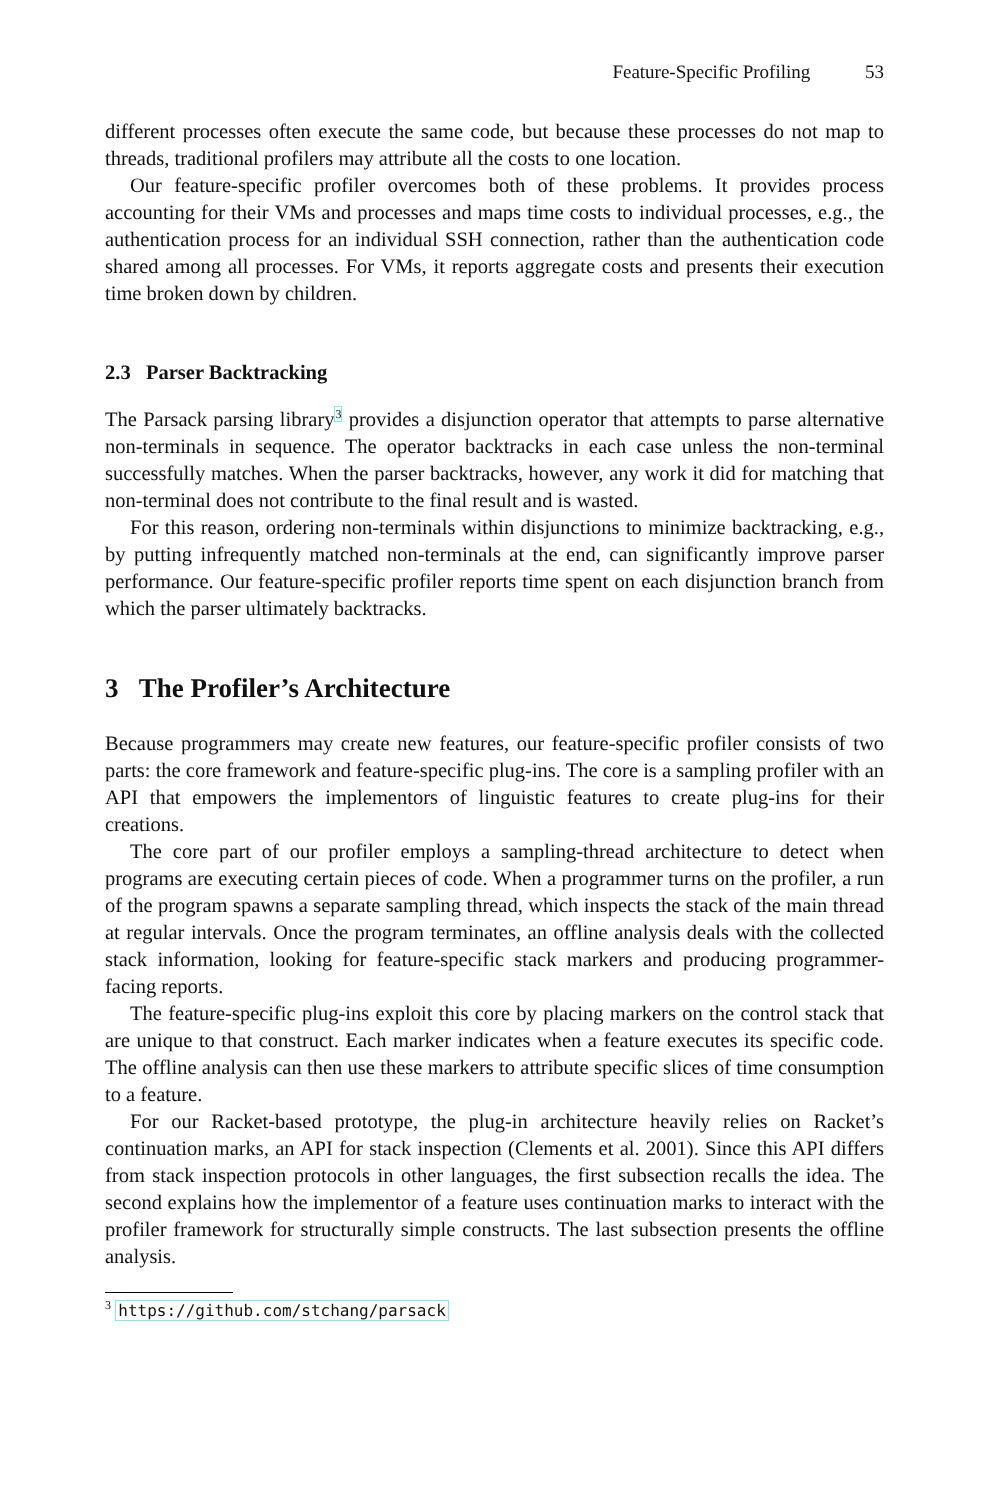Feature-Specific Profiling 53
different processes often execute the same code, but because these processes do not map to threads, traditional profilers may attribute all the costs to one location.
Our feature-specific profiler overcomes both of these problems. It provides process accounting for their VMs and processes and maps time costs to individual processes, e.g., the authentication process for an individual SSH connection, rather than the authentication code shared among all processes. For VMs, it reports aggregate costs and presents their execution time broken down by children.
2.3 Parser Backtracking
The Parsack parsing library<sup>3</sup> provides a disjunction operator that attempts to parse alternative non-terminals in sequence. The operator backtracks in each case unless the non-terminal successfully matches. When the parser backtracks, however, any work it did for matching that non-terminal does not contribute to the final result and is wasted.
For this reason, ordering non-terminals within disjunctions to minimize backtracking, e.g., by putting infrequently matched non-terminals at the end, can significantly improve parser performance. Our feature-specific profiler reports time spent on each disjunction branch from which the parser ultimately backtracks.
3 The Profiler’s Architecture
Because programmers may create new features, our feature-specific profiler consists of two parts: the core framework and feature-specific plug-ins. The core is a sampling profiler with an API that empowers the implementors of linguistic features to create plug-ins for their creations.
The core part of our profiler employs a sampling-thread architecture to detect when programs are executing certain pieces of code. When a programmer turns on the profiler, a run of the program spawns a separate sampling thread, which inspects the stack of the main thread at regular intervals. Once the program terminates, an offline analysis deals with the collected stack information, looking for feature-specific stack markers and producing programmer-facing reports.
The feature-specific plug-ins exploit this core by placing markers on the control stack that are unique to that construct. Each marker indicates when a feature executes its specific code. The offline analysis can then use these markers to attribute specific slices of time consumption to a feature.
For our Racket-based prototype, the plug-in architecture heavily relies on Racket’s continuation marks, an API for stack inspection (Clements et al. 2001). Since this API differs from stack inspection protocols in other languages, the first subsection recalls the idea. The second explains how the implementor of a feature uses continuation marks to interact with the profiler framework for structurally simple constructs. The last subsection presents the offline analysis.
<sup>3</sup> https://github.com/stchang/parsack